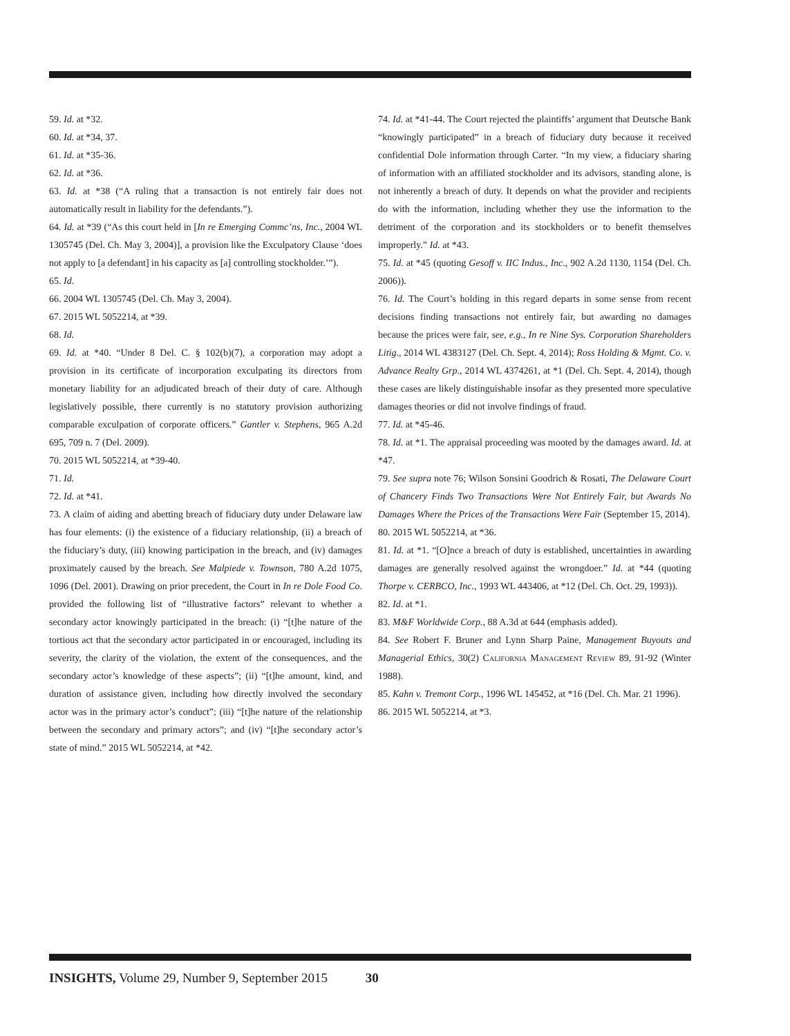59. Id. at *32.
60. Id. at *34, 37.
61. Id. at *35-36.
62. Id. at *36.
63. Id. at *38 (“A ruling that a transaction is not entirely fair does not automatically result in liability for the defendants.”).
64. Id. at *39 (“As this court held in [In re Emerging Commc’ns, Inc., 2004 WL 1305745 (Del. Ch. May 3, 2004)], a provision like the Exculpatory Clause ‘does not apply to [a defendant] in his capacity as [a] controlling stockholder.’”).
65. Id.
66. 2004 WL 1305745 (Del. Ch. May 3, 2004).
67. 2015 WL 5052214, at *39.
68. Id.
69. Id. at *40. “Under 8 Del. C. § 102(b)(7), a corporation may adopt a provision in its certificate of incorporation exculpating its directors from monetary liability for an adjudicated breach of their duty of care. Although legislatively possible, there currently is no statutory provision authorizing comparable exculpation of corporate officers.” Gantler v. Stephens, 965 A.2d 695, 709 n. 7 (Del. 2009).
70. 2015 WL 5052214, at *39-40.
71. Id.
72. Id. at *41.
73. A claim of aiding and abetting breach of fiduciary duty under Delaware law has four elements: (i) the existence of a fiduciary relationship, (ii) a breach of the fiduciary’s duty, (iii) knowing participation in the breach, and (iv) damages proximately caused by the breach. See Malpiede v. Townson, 780 A.2d 1075, 1096 (Del. 2001). Drawing on prior precedent, the Court in In re Dole Food Co. provided the following list of “illustrative factors” relevant to whether a secondary actor knowingly participated in the breach: (i) “[t]he nature of the tortious act that the secondary actor participated in or encouraged, including its severity, the clarity of the violation, the extent of the consequences, and the secondary actor’s knowledge of these aspects”; (ii) “[t]he amount, kind, and duration of assistance given, including how directly involved the secondary actor was in the primary actor’s conduct”; (iii) “[t]he nature of the relationship between the secondary and primary actors”; and (iv) “[t]he secondary actor’s state of mind.” 2015 WL 5052214, at *42.
74. Id. at *41-44. The Court rejected the plaintiffs’ argument that Deutsche Bank “knowingly participated” in a breach of fiduciary duty because it received confidential Dole information through Carter. “In my view, a fiduciary sharing of information with an affiliated stockholder and its advisors, standing alone, is not inherently a breach of duty. It depends on what the provider and recipients do with the information, including whether they use the information to the detriment of the corporation and its stockholders or to benefit themselves improperly.” Id. at *43.
75. Id. at *45 (quoting Gesoff v. IIC Indus., Inc., 902 A.2d 1130, 1154 (Del. Ch. 2006)).
76. Id. The Court’s holding in this regard departs in some sense from recent decisions finding transactions not entirely fair, but awarding no damages because the prices were fair, see, e.g., In re Nine Sys. Corporation Shareholders Litig., 2014 WL 4383127 (Del. Ch. Sept. 4, 2014); Ross Holding & Mgmt. Co. v. Advance Realty Grp., 2014 WL 4374261, at *1 (Del. Ch. Sept. 4, 2014), though these cases are likely distinguishable insofar as they presented more speculative damages theories or did not involve findings of fraud.
77. Id. at *45-46.
78. Id. at *1. The appraisal proceeding was mooted by the damages award. Id. at *47.
79. See supra note 76; Wilson Sonsini Goodrich & Rosati, The Delaware Court of Chancery Finds Two Transactions Were Not Entirely Fair, but Awards No Damages Where the Prices of the Transactions Were Fair (September 15, 2014).
80. 2015 WL 5052214, at *36.
81. Id. at *1. “[O]nce a breach of duty is established, uncertainties in awarding damages are generally resolved against the wrongdoer.” Id. at *44 (quoting Thorpe v. CERBCO, Inc., 1993 WL 443406, at *12 (Del. Ch. Oct. 29, 1993)).
82. Id. at *1.
83. M&F Worldwide Corp., 88 A.3d at 644 (emphasis added).
84. See Robert F. Bruner and Lynn Sharp Paine, Management Buyouts and Managerial Ethics, 30(2) California Management Review 89, 91-92 (Winter 1988).
85. Kahn v. Tremont Corp., 1996 WL 145452, at *16 (Del. Ch. Mar. 21 1996).
86. 2015 WL 5052214, at *3.
INSIGHTS, Volume 29, Number 9, September 2015 30